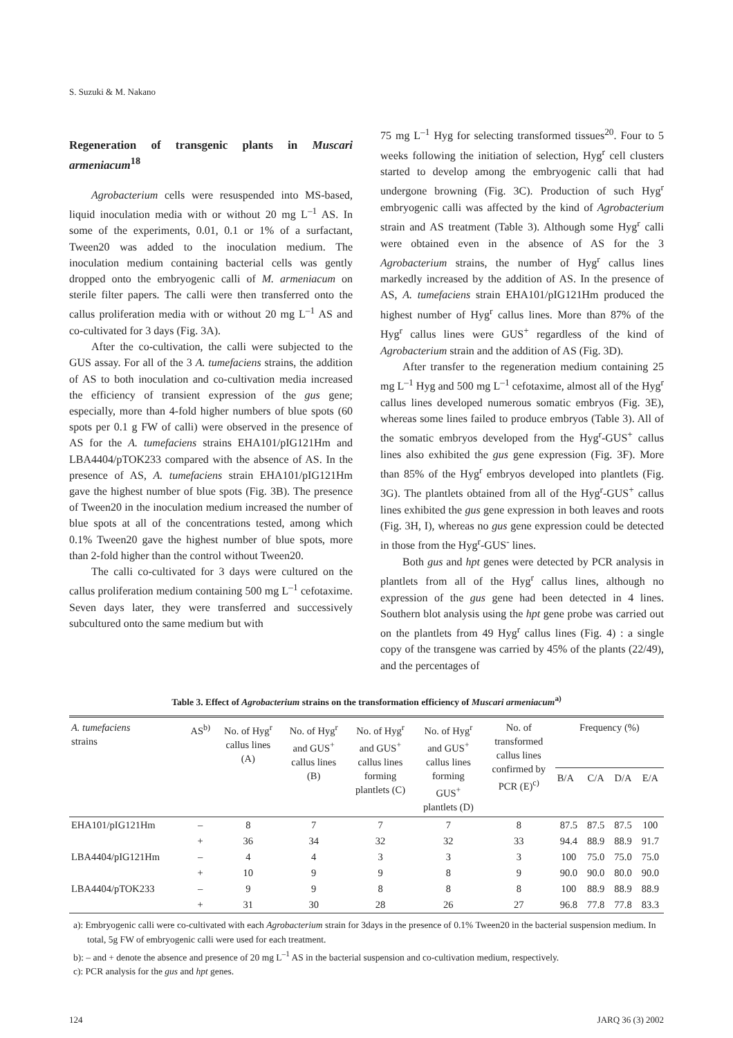S. Suzuki & M. Nakano
Regeneration of transgenic plants in Muscari armeniacum<sup>18</sup>
Agrobacterium cells were resuspended into MS-based, liquid inoculation media with or without 20 mg L<sup>–1</sup> AS. In some of the experiments, 0.01, 0.1 or 1% of a surfactant, Tween20 was added to the inoculation medium. The inoculation medium containing bacterial cells was gently dropped onto the embryogenic calli of M. armeniacum on sterile filter papers. The calli were then transferred onto the callus proliferation media with or without 20 mg L<sup>–1</sup> AS and co-cultivated for 3 days (Fig. 3A).
After the co-cultivation, the calli were subjected to the GUS assay. For all of the 3 A. tumefaciens strains, the addition of AS to both inoculation and co-cultivation media increased the efficiency of transient expression of the gus gene; especially, more than 4-fold higher numbers of blue spots (60 spots per 0.1 g FW of calli) were observed in the presence of AS for the A. tumefaciens strains EHA101/pIG121Hm and LBA4404/pTOK233 compared with the absence of AS. In the presence of AS, A. tumefaciens strain EHA101/pIG121Hm gave the highest number of blue spots (Fig. 3B). The presence of Tween20 in the inoculation medium increased the number of blue spots at all of the concentrations tested, among which 0.1% Tween20 gave the highest number of blue spots, more than 2-fold higher than the control without Tween20.
The calli co-cultivated for 3 days were cultured on the callus proliferation medium containing 500 mg L<sup>–1</sup> cefotaxime. Seven days later, they were transferred and successively subcultured onto the same medium but with
75 mg L<sup>–1</sup> Hyg for selecting transformed tissues<sup>20</sup>. Four to 5 weeks following the initiation of selection, Hyg<sup>r</sup> cell clusters started to develop among the embryogenic calli that had undergone browning (Fig. 3C). Production of such Hyg<sup>r</sup> embryogenic calli was affected by the kind of Agrobacterium strain and AS treatment (Table 3). Although some Hyg<sup>r</sup> calli were obtained even in the absence of AS for the 3 Agrobacterium strains, the number of Hyg<sup>r</sup> callus lines markedly increased by the addition of AS. In the presence of AS, A. tumefaciens strain EHA101/pIG121Hm produced the highest number of Hyg<sup>r</sup> callus lines. More than 87% of the Hyg<sup>r</sup> callus lines were GUS<sup>+</sup> regardless of the kind of Agrobacterium strain and the addition of AS (Fig. 3D).
After transfer to the regeneration medium containing 25 mg L<sup>–1</sup> Hyg and 500 mg L<sup>–1</sup> cefotaxime, almost all of the Hyg<sup>r</sup> callus lines developed numerous somatic embryos (Fig. 3E), whereas some lines failed to produce embryos (Table 3). All of the somatic embryos developed from the Hyg<sup>r</sup>-GUS<sup>+</sup> callus lines also exhibited the gus gene expression (Fig. 3F). More than 85% of the Hyg<sup>r</sup> embryos developed into plantlets (Fig. 3G). The plantlets obtained from all of the Hyg<sup>r</sup>-GUS<sup>+</sup> callus lines exhibited the gus gene expression in both leaves and roots (Fig. 3H, I), whereas no gus gene expression could be detected in those from the Hyg<sup>r</sup>-GUS<sup>-</sup> lines.
Both gus and hpt genes were detected by PCR analysis in plantlets from all of the Hyg<sup>r</sup> callus lines, although no expression of the gus gene had been detected in 4 lines. Southern blot analysis using the hpt gene probe was carried out on the plantlets from 49 Hyg<sup>r</sup> callus lines (Fig. 4) : a single copy of the transgene was carried by 45% of the plants (22/49), and the percentages of
Table 3. Effect of Agrobacterium strains on the transformation efficiency of Muscari armeniacum<sup>a)</sup>
| A. tumefaciens strains | AS<sup>b)</sup> | No. of Hyg<sup>r</sup> callus lines (A) | No. of Hyg<sup>r</sup> and GUS<sup>+</sup> callus lines (B) | No. of Hyg<sup>r</sup> and GUS<sup>+</sup> callus lines forming plantlets (C) | No. of Hyg<sup>r</sup> and GUS<sup>+</sup> callus lines forming GUS<sup>+</sup> plantlets (D) | No. of transformed callus lines confirmed by PCR (E)<sup>c)</sup> | Frequency (%) | | | |
| --- | --- | --- | --- | --- | --- | --- | --- | --- | --- | --- |
| | | | | | | | B/A | C/A | D/A | E/A |
| EHA101/pIG121Hm | – | 8 | 7 | 7 | 7 | 8 | 87.5 | 87.5 | 87.5 | 100 |
| | + | 36 | 34 | 32 | 32 | 33 | 94.4 | 88.9 | 88.9 | 91.7 |
| LBA4404/pIG121Hm | – | 4 | 4 | 3 | 3 | 3 | 100 | 75.0 | 75.0 | 75.0 |
| | + | 10 | 9 | 9 | 8 | 9 | 90.0 | 90.0 | 80.0 | 90.0 |
| LBA4404/pTOK233 | – | 9 | 9 | 8 | 8 | 8 | 100 | 88.9 | 88.9 | 88.9 |
| | + | 31 | 30 | 28 | 26 | 27 | 96.8 | 77.8 | 77.8 | 83.3 |
a): Embryogenic calli were co-cultivated with each Agrobacterium strain for 3days in the presence of 0.1% Tween20 in the bacterial suspension medium. In total, 5g FW of embryogenic calli were used for each treatment.
b): – and + denote the absence and presence of 20 mg L<sup>–1</sup> AS in the bacterial suspension and co-cultivation medium, respectively.
c): PCR analysis for the gus and hpt genes.
124 JARQ 36 (3) 2002